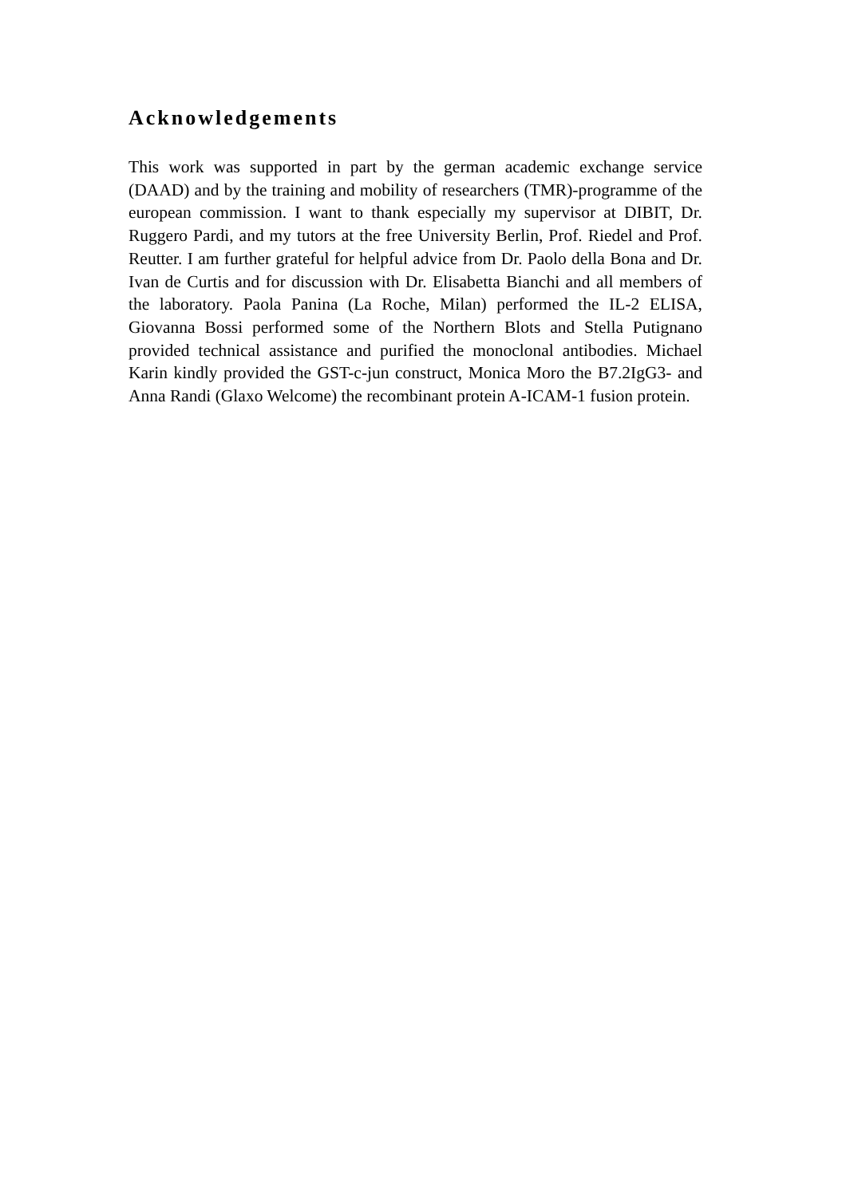Acknowledgements
This work was supported in part by the german academic exchange service (DAAD) and by the training and mobility of researchers (TMR)-programme of the european commission. I want to thank especially my supervisor at DIBIT, Dr. Ruggero Pardi, and my tutors at the free University Berlin, Prof. Riedel and Prof. Reutter. I am further grateful for helpful advice from Dr. Paolo della Bona and Dr. Ivan de Curtis and for discussion with Dr. Elisabetta Bianchi and all members of the laboratory. Paola Panina (La Roche, Milan) performed the IL-2 ELISA, Giovanna Bossi performed some of the Northern Blots and Stella Putignano provided technical assistance and purified the monoclonal antibodies. Michael Karin kindly provided the GST-c-jun construct, Monica Moro the B7.2IgG3- and Anna Randi (Glaxo Welcome) the recombinant protein A-ICAM-1 fusion protein.